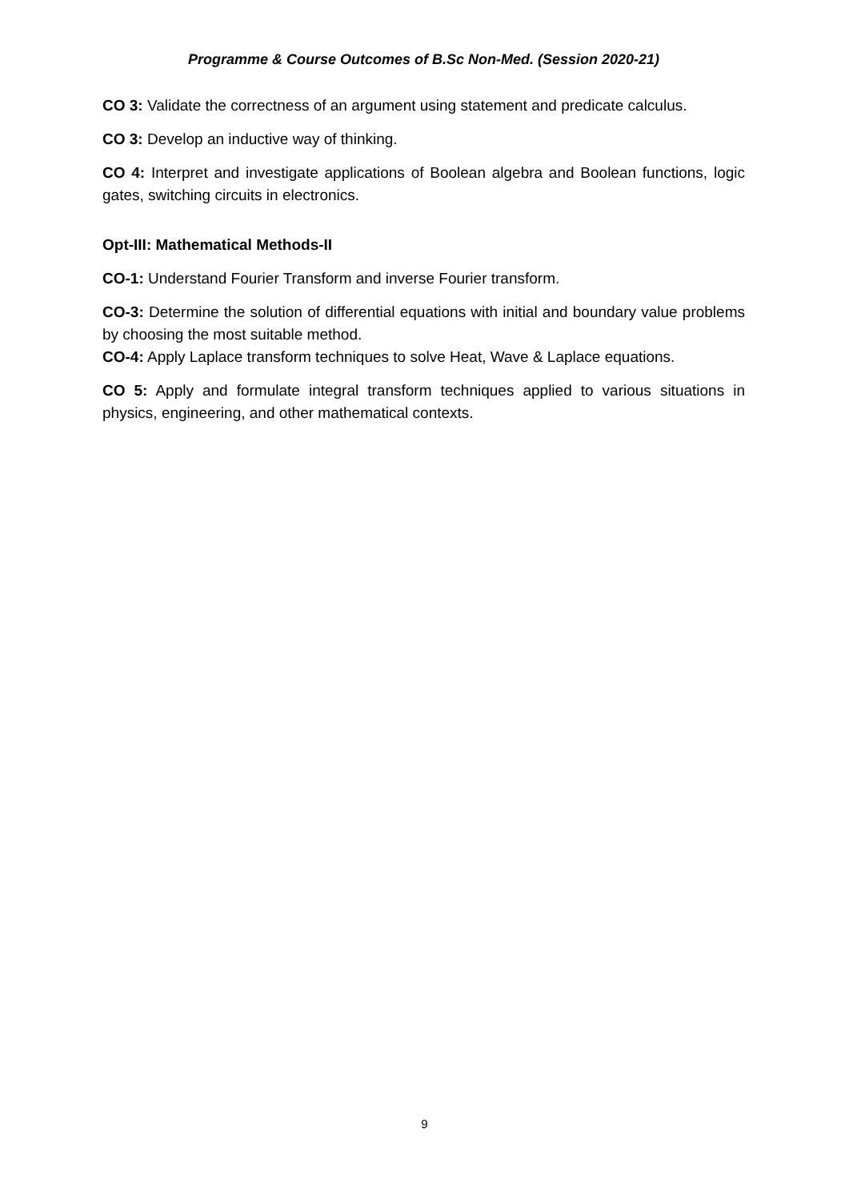Programme & Course Outcomes of B.Sc Non-Med. (Session 2020-21)
CO 3: Validate the correctness of an argument using statement and predicate calculus.
CO 3: Develop an inductive way of thinking.
CO 4: Interpret and investigate applications of Boolean algebra and Boolean functions, logic gates, switching circuits in electronics.
Opt-III: Mathematical Methods-II
CO-1: Understand Fourier Transform and inverse Fourier transform.
CO-3: Determine the solution of differential equations with initial and boundary value problems by choosing the most suitable method.
CO-4: Apply Laplace transform techniques to solve Heat, Wave & Laplace equations.
CO 5: Apply and formulate integral transform techniques applied to various situations in physics, engineering, and other mathematical contexts.
9